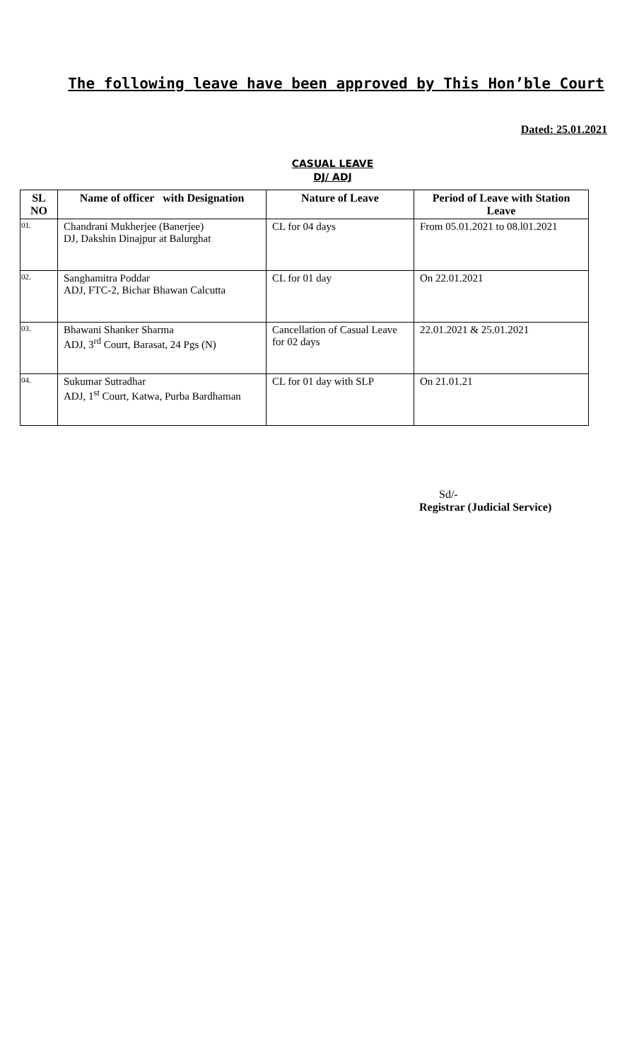The following leave have been approved by This Hon’ble Court
Dated: 25.01.2021
CASUAL LEAVE
DJ/ ADJ
| SL NO | Name of officer with Designation | Nature of Leave | Period of Leave with Station Leave |
| --- | --- | --- | --- |
| 01. | Chandrani Mukherjee (Banerjee) DJ, Dakshin Dinajpur at Balurghat | CL for 04 days | From 05.01.2021 to 08.l01.2021 |
| 02. | Sanghamitra Poddar ADJ, FTC-2, Bichar Bhawan Calcutta | CL for 01 day | On 22.01.2021 |
| 03. | Bhawani Shanker Sharma ADJ, 3<sup>rd</sup> Court, Barasat, 24 Pgs (N) | Cancellation of Casual Leave for 02 days | 22.01.2021 & 25.01.2021 |
| 04. | Sukumar Sutradhar ADJ, 1<sup>st</sup> Court, Katwa, Purba Bardhaman | CL for 01 day with SLP | On 21.01.21 |
Sd/-
Registrar (Judicial Service)